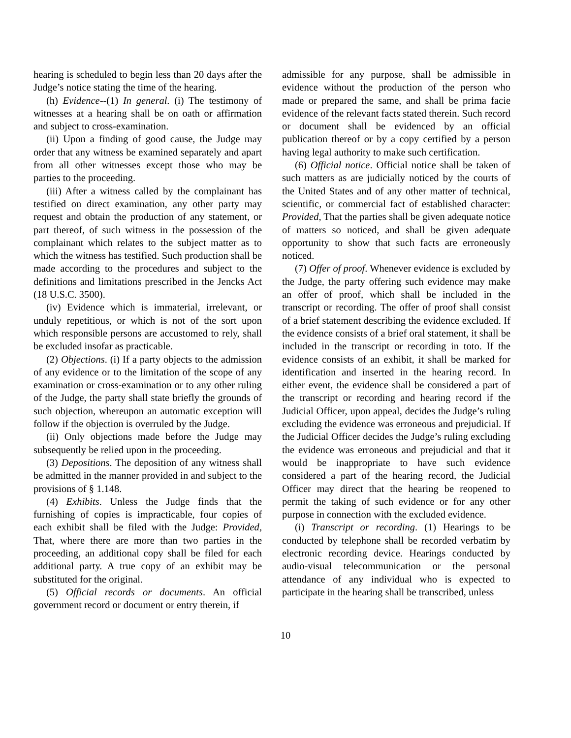hearing is scheduled to begin less than 20 days after the Judge’s notice stating the time of the hearing.
(h) Evidence--(1) In general. (i) The testimony of witnesses at a hearing shall be on oath or affirmation and subject to cross-examination.
(ii) Upon a finding of good cause, the Judge may order that any witness be examined separately and apart from all other witnesses except those who may be parties to the proceeding.
(iii) After a witness called by the complainant has testified on direct examination, any other party may request and obtain the production of any statement, or part thereof, of such witness in the possession of the complainant which relates to the subject matter as to which the witness has testified. Such production shall be made according to the procedures and subject to the definitions and limitations prescribed in the Jencks Act (18 U.S.C. 3500).
(iv) Evidence which is immaterial, irrelevant, or unduly repetitious, or which is not of the sort upon which responsible persons are accustomed to rely, shall be excluded insofar as practicable.
(2) Objections. (i) If a party objects to the admission of any evidence or to the limitation of the scope of any examination or cross-examination or to any other ruling of the Judge, the party shall state briefly the grounds of such objection, whereupon an automatic exception will follow if the objection is overruled by the Judge.
(ii) Only objections made before the Judge may subsequently be relied upon in the proceeding.
(3) Depositions. The deposition of any witness shall be admitted in the manner provided in and subject to the provisions of § 1.148.
(4) Exhibits. Unless the Judge finds that the furnishing of copies is impracticable, four copies of each exhibit shall be filed with the Judge: Provided, That, where there are more than two parties in the proceeding, an additional copy shall be filed for each additional party. A true copy of an exhibit may be substituted for the original.
(5) Official records or documents. An official government record or document or entry therein, if
admissible for any purpose, shall be admissible in evidence without the production of the person who made or prepared the same, and shall be prima facie evidence of the relevant facts stated therein. Such record or document shall be evidenced by an official publication thereof or by a copy certified by a person having legal authority to make such certification.
(6) Official notice. Official notice shall be taken of such matters as are judicially noticed by the courts of the United States and of any other matter of technical, scientific, or commercial fact of established character: Provided, That the parties shall be given adequate notice of matters so noticed, and shall be given adequate opportunity to show that such facts are erroneously noticed.
(7) Offer of proof. Whenever evidence is excluded by the Judge, the party offering such evidence may make an offer of proof, which shall be included in the transcript or recording. The offer of proof shall consist of a brief statement describing the evidence excluded. If the evidence consists of a brief oral statement, it shall be included in the transcript or recording in toto. If the evidence consists of an exhibit, it shall be marked for identification and inserted in the hearing record. In either event, the evidence shall be considered a part of the transcript or recording and hearing record if the Judicial Officer, upon appeal, decides the Judge’s ruling excluding the evidence was erroneous and prejudicial. If the Judicial Officer decides the Judge’s ruling excluding the evidence was erroneous and prejudicial and that it would be inappropriate to have such evidence considered a part of the hearing record, the Judicial Officer may direct that the hearing be reopened to permit the taking of such evidence or for any other purpose in connection with the excluded evidence.
(i) Transcript or recording. (1) Hearings to be conducted by telephone shall be recorded verbatim by electronic recording device. Hearings conducted by audio-visual telecommunication or the personal attendance of any individual who is expected to participate in the hearing shall be transcribed, unless
10